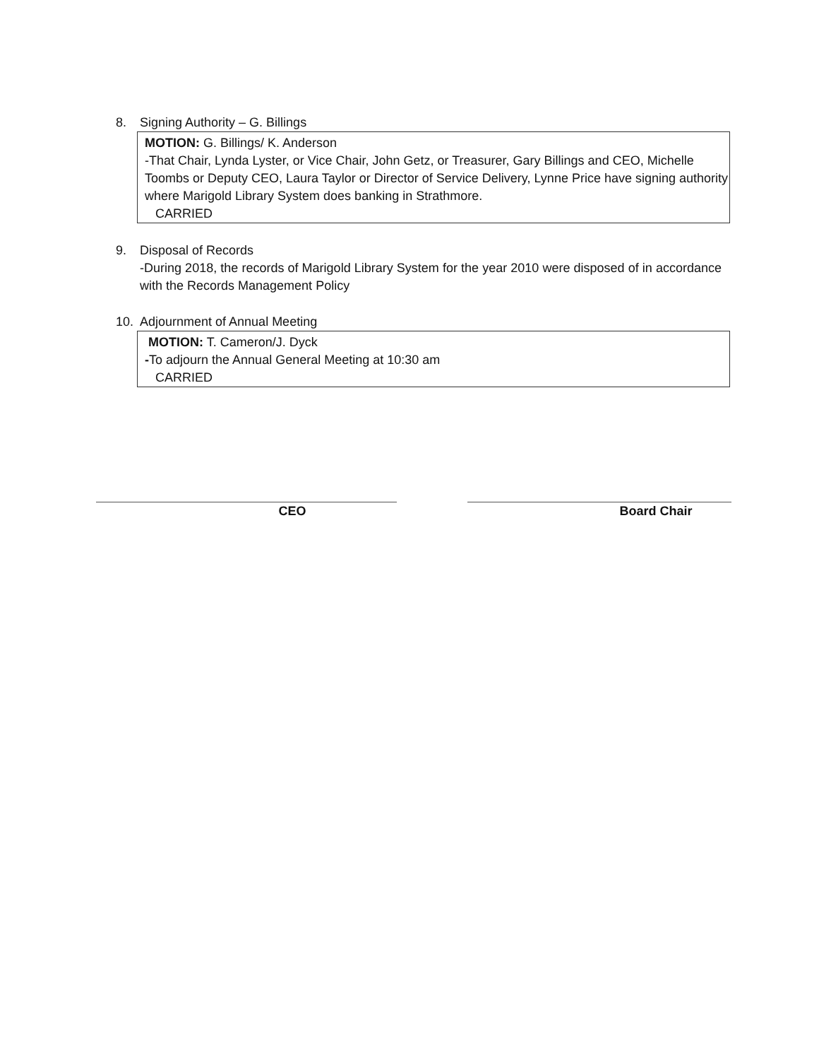8. Signing Authority – G. Billings
MOTION: G. Billings/ K. Anderson
-That Chair, Lynda Lyster, or Vice Chair, John Getz, or Treasurer, Gary Billings and CEO, Michelle Toombs or Deputy CEO, Laura Taylor or Director of Service Delivery, Lynne Price have signing authority where Marigold Library System does banking in Strathmore.
CARRIED
9. Disposal of Records
-During 2018, the records of Marigold Library System for the year 2010 were disposed of in accordance with the Records Management Policy
10. Adjournment of Annual Meeting
MOTION: T. Cameron/J. Dyck
-To adjourn the Annual General Meeting at 10:30 am
CARRIED
CEO Board Chair